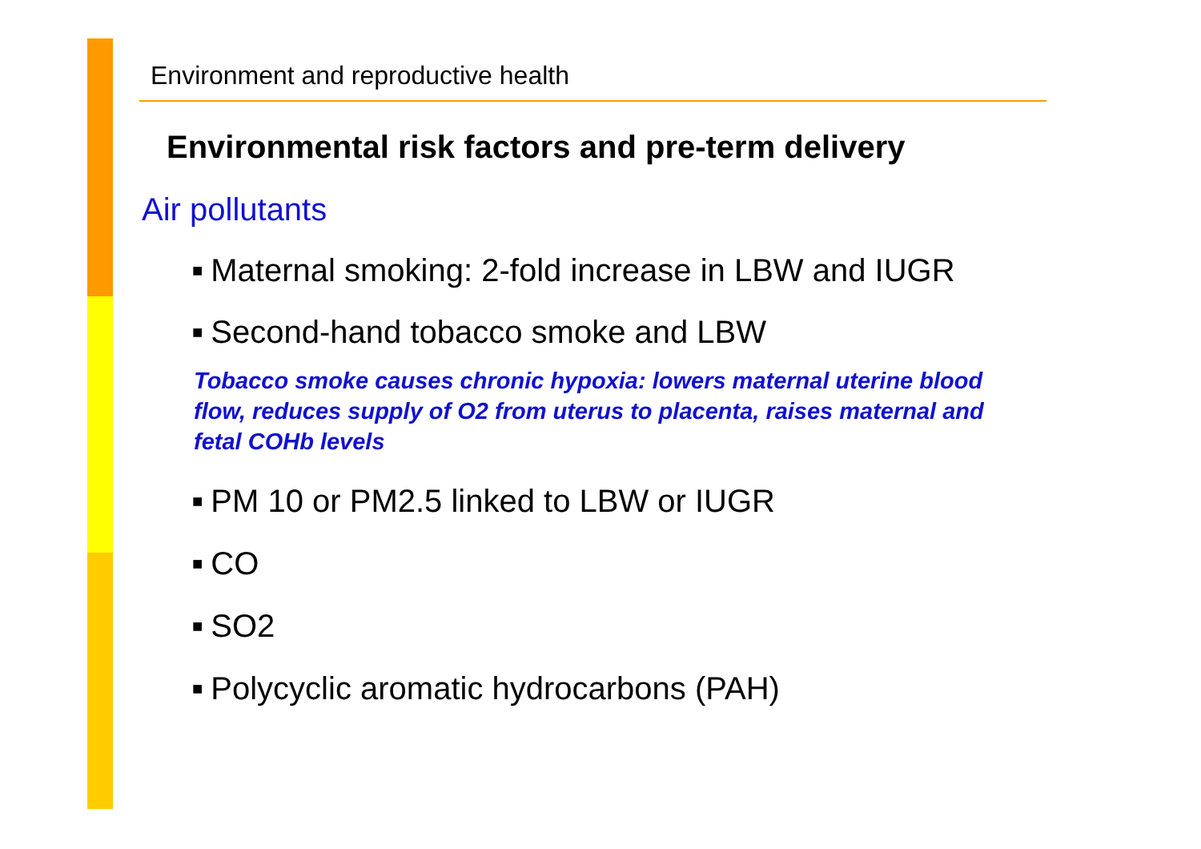Environment and reproductive health
Environmental risk factors and pre-term delivery
Air pollutants
■ Maternal smoking: 2-fold increase in LBW and IUGR
■ Second-hand tobacco smoke and LBW
Tobacco smoke causes chronic hypoxia: lowers maternal uterine blood flow, reduces supply of O2 from uterus to placenta, raises maternal and fetal COHb levels
■ PM 10 or PM2.5 linked to LBW or IUGR
■ CO
■ SO2
■ Polycyclic aromatic hydrocarbons (PAH)